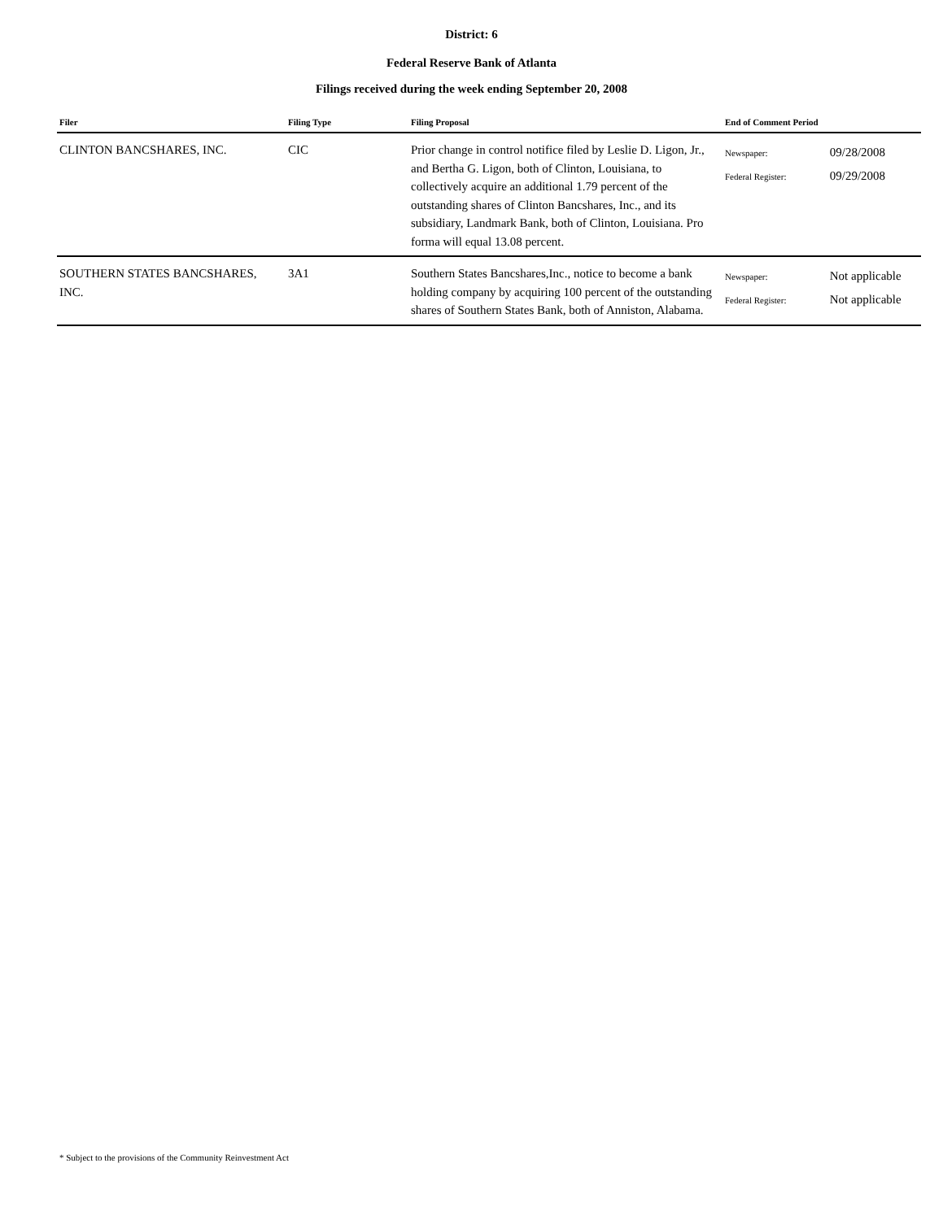District: 6
Federal Reserve Bank of Atlanta
Filings received during the week ending September 20, 2008
| Filer | Filing Type | Filing Proposal | End of Comment Period |
| --- | --- | --- | --- |
| CLINTON BANCSHARES, INC. | CIC | Prior change in control notifice filed by Leslie D. Ligon, Jr., and Bertha G. Ligon, both of Clinton, Louisiana, to collectively acquire an additional 1.79 percent of the outstanding shares of Clinton Bancshares, Inc., and its subsidiary, Landmark Bank, both of Clinton, Louisiana. Pro forma will equal 13.08 percent. | Newspaper: 09/28/2008 Federal Register: 09/29/2008 |
| SOUTHERN STATES BANCSHARES, INC. | 3A1 | Southern States Bancshares,Inc., notice to become a bank holding company by acquiring 100 percent of the outstanding shares of Southern States Bank, both of Anniston, Alabama. | Newspaper: Not applicable Federal Register: Not applicable |
* Subject to the provisions of the Community Reinvestment Act